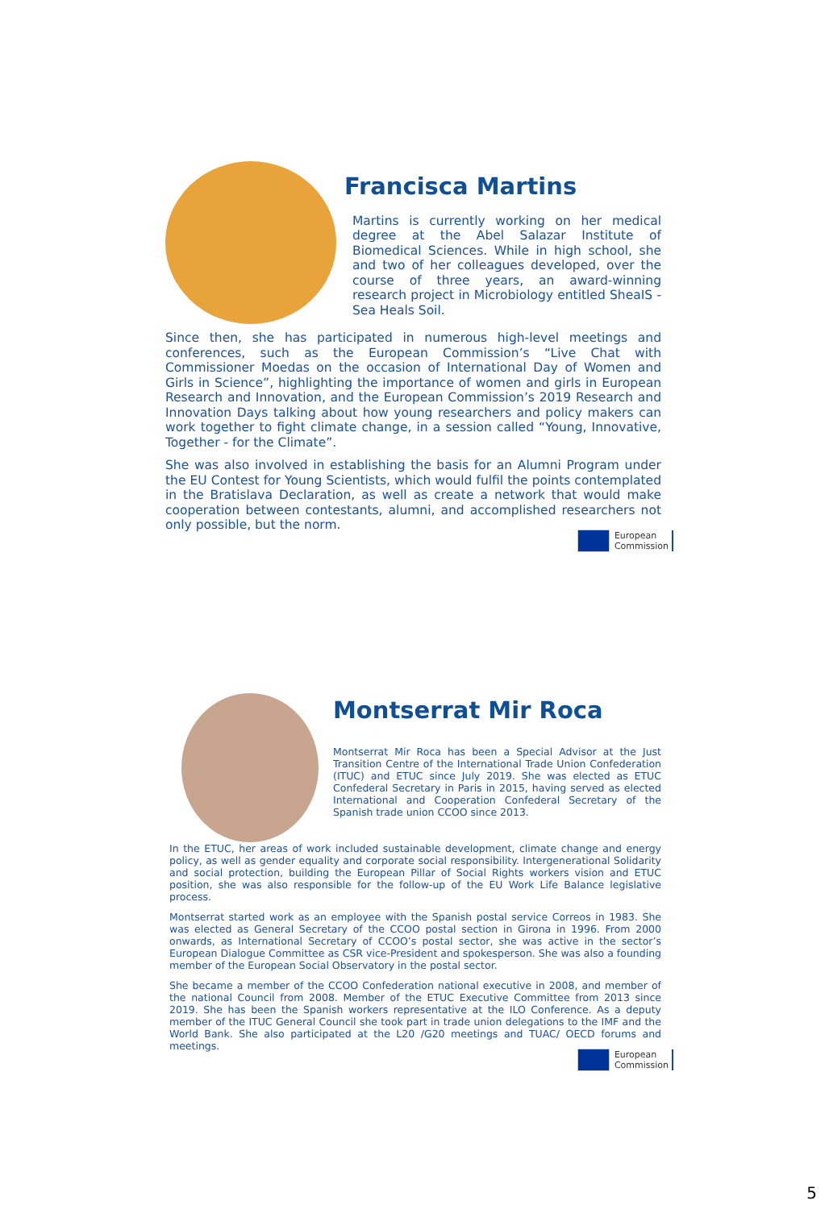Francisca Martins
Martins is currently working on her medical degree at the Abel Salazar Institute of Biomedical Sciences. While in high school, she and two of her colleagues developed, over the course of three years, an award-winning research project in Microbiology entitled SheaIS - Sea Heals Soil.
Since then, she has participated in numerous high-level meetings and conferences, such as the European Commission’s “Live Chat with Commissioner Moedas on the occasion of International Day of Women and Girls in Science”, highlighting the importance of women and girls in European Research and Innovation, and the European Commission’s 2019 Research and Innovation Days talking about how young researchers and policy makers can work together to fight climate change, in a session called “Young, Innovative, Together - for the Climate”.
She was also involved in establishing the basis for an Alumni Program under the EU Contest for Young Scientists, which would fulfil the points contemplated in the Bratislava Declaration, as well as create a network that would make cooperation between contestants, alumni, and accomplished researchers not only possible, but the norm.
European
Commission
Montserrat Mir Roca
Montserrat Mir Roca has been a Special Advisor at the Just Transition Centre of the International Trade Union Confederation (ITUC) and ETUC since July 2019. She was elected as ETUC Confederal Secretary in Paris in 2015, having served as elected International and Cooperation Confederal Secretary of the Spanish trade union CCOO since 2013.
In the ETUC, her areas of work included sustainable development, climate change and energy policy, as well as gender equality and corporate social responsibility. Intergenerational Solidarity and social protection, building the European Pillar of Social Rights workers vision and ETUC position, she was also responsible for the follow-up of the EU Work Life Balance legislative process.
Montserrat started work as an employee with the Spanish postal service Correos in 1983. She was elected as General Secretary of the CCOO postal section in Girona in 1996. From 2000 onwards, as International Secretary of CCOO’s postal sector, she was active in the sector’s European Dialogue Committee as CSR vice-President and spokesperson. She was also a founding member of the European Social Observatory in the postal sector.
She became a member of the CCOO Confederation national executive in 2008, and member of the national Council from 2008. Member of the ETUC Executive Committee from 2013 since 2019. She has been the Spanish workers representative at the ILO Conference. As a deputy member of the ITUC General Council she took part in trade union delegations to the IMF and the World Bank. She also participated at the L20 /G20 meetings and TUAC/ OECD forums and meetings.
European
Commission
5